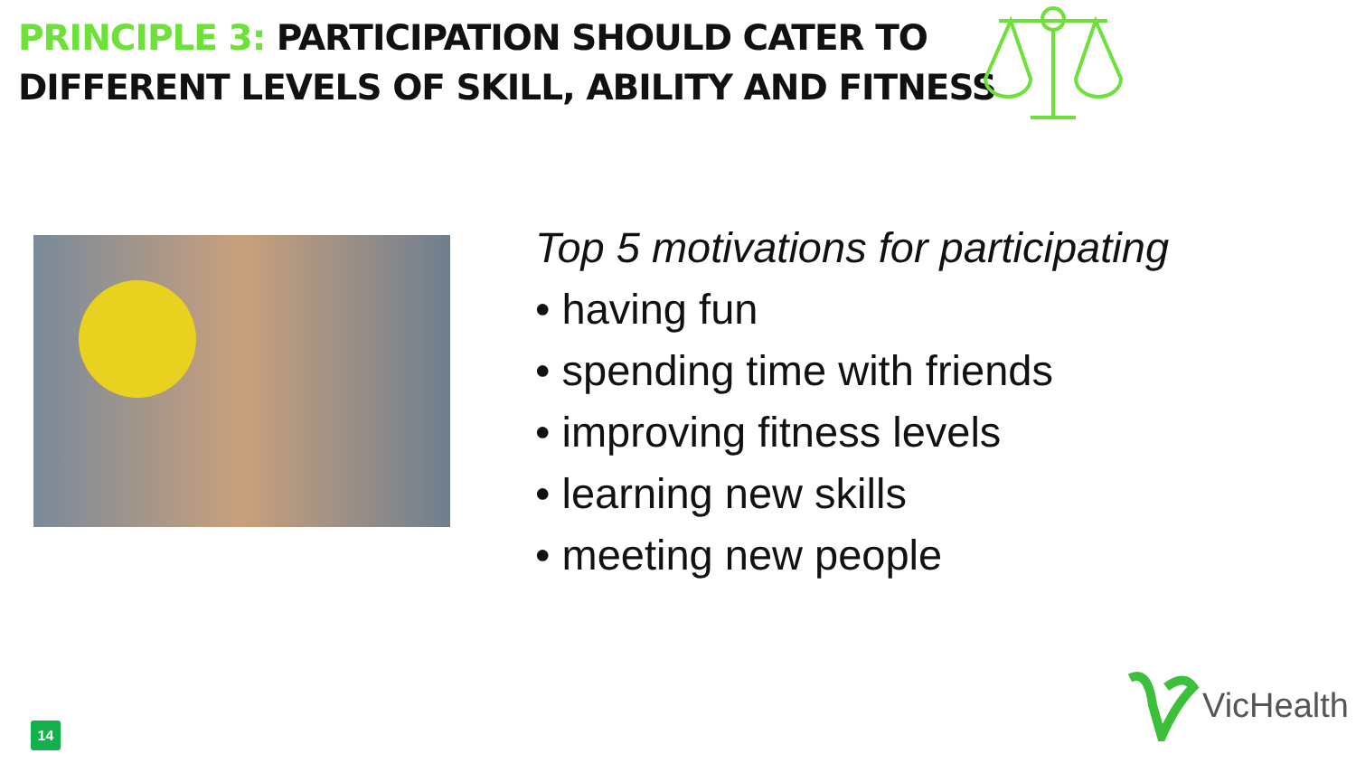PRINCIPLE 3: PARTICIPATION SHOULD CATER TO
DIFFERENT LEVELS OF SKILL, ABILITY AND FITNESS
Top 5 motivations for participating
• having fun
• spending time with friends
• improving fitness levels
• learning new skills
• meeting new people
14
VicHealth